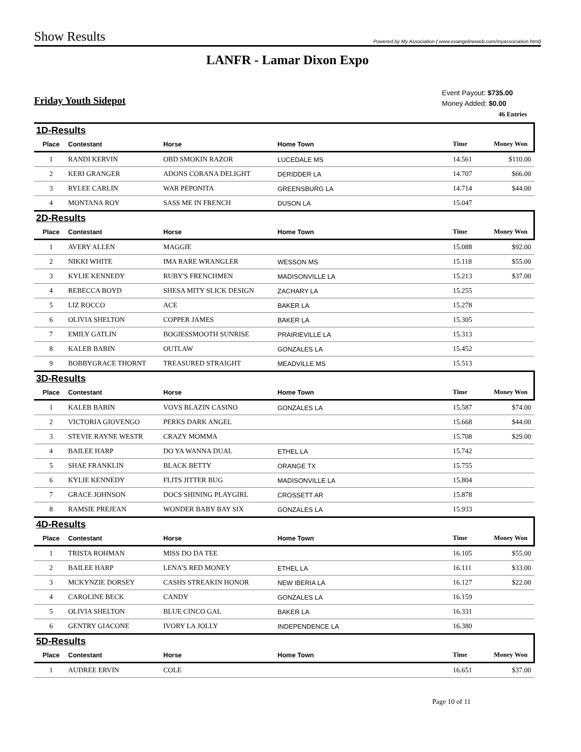Show Results Powered by My Association ( www.evangelineweb.com/myassociation.html)
LANFR - Lamar Dixon Expo
Friday Youth Sidepot
Event Payout: $735.00
Money Added: $0.00
46 Entries
| 1D-Results | | | | | |
| Place | Contestant | Horse | Home Town | Time | Money Won |
| 1 | RANDI KERVIN | OBD SMOKIN RAZOR | LUCEDALE MS | 14.561 | $110.00 |
| 2 | KERI GRANGER | ADONS CORANA DELIGHT | DERIDDER LA | 14.707 | $66.00 |
| 3 | RYLEE CARLIN | WAR PEPONITA | GREENSBURG LA | 14.714 | $44.00 |
| 4 | MONTANA ROY | SASS ME IN FRENCH | DUSON LA | 15.047 | |
| 2D-Results | | | | | |
| Place | Contestant | Horse | Home Town | Time | Money Won |
| 1 | AVERY ALLEN | MAGGIE | | 15.088 | $92.00 |
| 2 | NIKKI WHITE | IMA RARE WRANGLER | WESSON MS | 15.118 | $55.00 |
| 3 | KYLIE KENNEDY | RUBY'S FRENCHMEN | MADISONVILLE LA | 15.213 | $37.00 |
| 4 | REBECCA BOYD | SHESA MITY SLICK DESIGN | ZACHARY LA | 15.255 | |
| 5 | LIZ ROCCO | ACE | BAKER LA | 15.278 | |
| 6 | OLIVIA SHELTON | COPPER JAMES | BAKER LA | 15.305 | |
| 7 | EMILY GATLIN | BOGIESSMOOTH SUNRISE | PRAIRIEVILLE LA | 15.313 | |
| 8 | KALEB BABIN | OUTLAW | GONZALES LA | 15.452 | |
| 9 | BOBBYGRACE THORNT | TREASURED STRAIGHT | MEADVILLE MS | 15.513 | |
| 3D-Results | | | | | |
| Place | Contestant | Horse | Home Town | Time | Money Won |
| 1 | KALEB BABIN | VOVS BLAZIN CASINO | GONZALES LA | 15.587 | $74.00 |
| 2 | VICTORIA GIOVENGO | PERKS DARK ANGEL | | 15.668 | $44.00 |
| 3 | STEVIE RAYNE WESTR | CRAZY MOMMA | | 15.708 | $29.00 |
| 4 | BAILEE HARP | DO YA WANNA DUAL | ETHEL LA | 15.742 | |
| 5 | SHAE FRANKLIN | BLACK BETTY | ORANGE TX | 15.755 | |
| 6 | KYLIE KENNEDY | FLITS JITTER BUG | MADISONVILLE LA | 15.804 | |
| 7 | GRACE JOHNSON | DOCS SHINING PLAYGIRL | CROSSETT AR | 15.878 | |
| 8 | RAMSIE PREJEAN | WONDER BABY BAY SIX | GONZALES LA | 15.933 | |
| 4D-Results | | | | | |
| Place | Contestant | Horse | Home Town | Time | Money Won |
| 1 | TRISTA ROHMAN | MISS DO DA TEE | | 16.105 | $55.00 |
| 2 | BAILEE HARP | LENA'S RED MONEY | ETHEL LA | 16.111 | $33.00 |
| 3 | MCKYNZIE DORSEY | CASHS STREAKIN HONOR | NEW IBERIA LA | 16.127 | $22.00 |
| 4 | CAROLINE BECK | CANDY | GONZALES LA | 16.159 | |
| 5 | OLIVIA SHELTON | BLUE CINCO GAL | BAKER LA | 16.331 | |
| 6 | GENTRY GIACONE | IVORY LA JOLLY | INDEPENDENCE LA | 16.380 | |
| 5D-Results | | | | | |
| Place | Contestant | Horse | Home Town | Time | Money Won |
| 1 | AUDREE ERVIN | COLE | | 16.651 | $37.00 |
Page 10 of 11